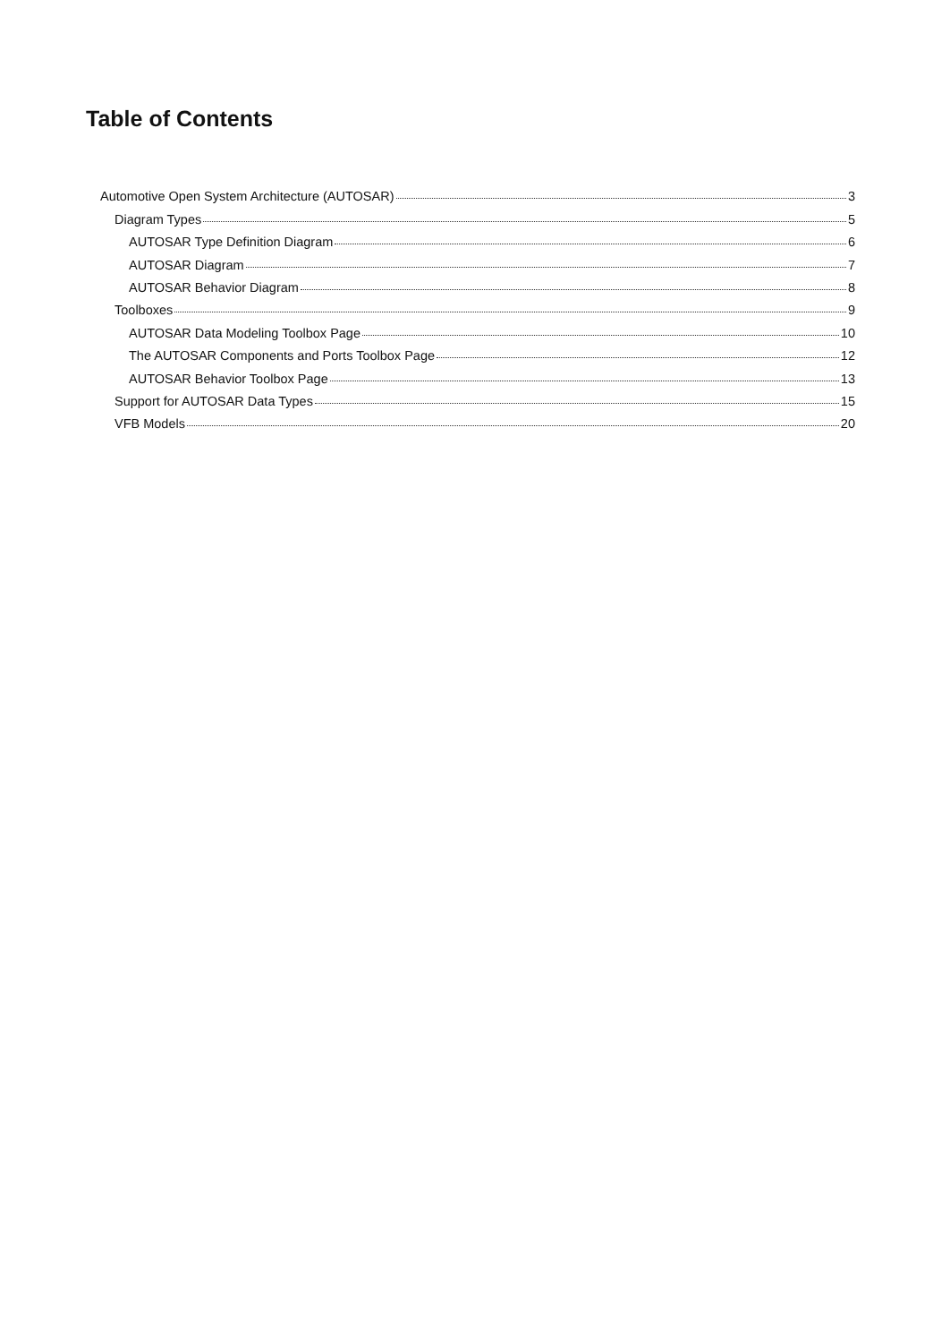Table of Contents
Automotive Open System Architecture (AUTOSAR) 3
Diagram Types 5
AUTOSAR Type Definition Diagram 6
AUTOSAR Diagram 7
AUTOSAR Behavior Diagram 8
Toolboxes 9
AUTOSAR Data Modeling Toolbox Page 10
The AUTOSAR Components and Ports Toolbox Page 12
AUTOSAR Behavior Toolbox Page 13
Support for AUTOSAR Data Types 15
VFB Models 20